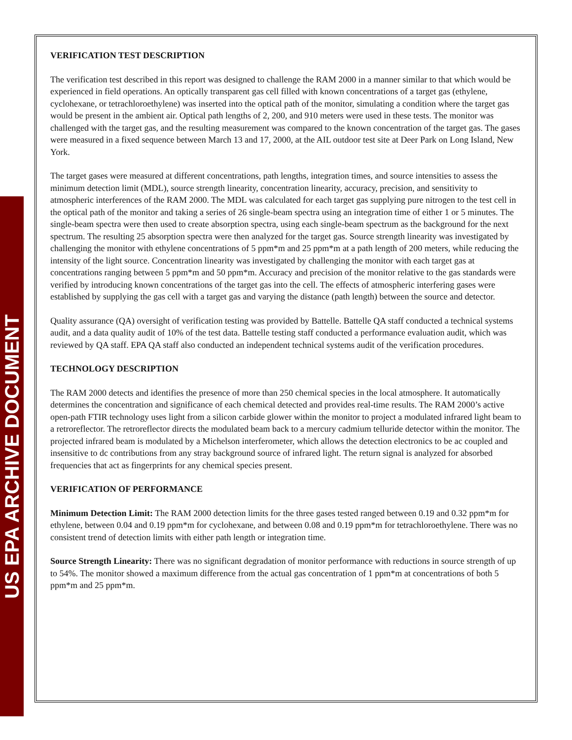US EPA ARCHIVE DOCUMENT
VERIFICATION TEST DESCRIPTION
The verification test described in this report was designed to challenge the RAM 2000 in a manner similar to that which would be experienced in field operations. An optically transparent gas cell filled with known concentrations of a target gas (ethylene, cyclohexane, or tetrachloroethylene) was inserted into the optical path of the monitor, simulating a condition where the target gas would be present in the ambient air. Optical path lengths of 2, 200, and 910 meters were used in these tests. The monitor was challenged with the target gas, and the resulting measurement was compared to the known concentration of the target gas. The gases were measured in a fixed sequence between March 13 and 17, 2000, at the AIL outdoor test site at Deer Park on Long Island, New York.
The target gases were measured at different concentrations, path lengths, integration times, and source intensities to assess the minimum detection limit (MDL), source strength linearity, concentration linearity, accuracy, precision, and sensitivity to atmospheric interferences of the RAM 2000. The MDL was calculated for each target gas supplying pure nitrogen to the test cell in the optical path of the monitor and taking a series of 26 single-beam spectra using an integration time of either 1 or 5 minutes. The single-beam spectra were then used to create absorption spectra, using each single-beam spectrum as the background for the next spectrum. The resulting 25 absorption spectra were then analyzed for the target gas. Source strength linearity was investigated by challenging the monitor with ethylene concentrations of 5 ppm*m and 25 ppm*m at a path length of 200 meters, while reducing the intensity of the light source. Concentration linearity was investigated by challenging the monitor with each target gas at concentrations ranging between 5 ppm*m and 50 ppm*m. Accuracy and precision of the monitor relative to the gas standards were verified by introducing known concentrations of the target gas into the cell. The effects of atmospheric interfering gases were established by supplying the gas cell with a target gas and varying the distance (path length) between the source and detector.
Quality assurance (QA) oversight of verification testing was provided by Battelle. Battelle QA staff conducted a technical systems audit, and a data quality audit of 10% of the test data. Battelle testing staff conducted a performance evaluation audit, which was reviewed by QA staff. EPA QA staff also conducted an independent technical systems audit of the verification procedures.
TECHNOLOGY DESCRIPTION
The RAM 2000 detects and identifies the presence of more than 250 chemical species in the local atmosphere. It automatically determines the concentration and significance of each chemical detected and provides real-time results. The RAM 2000’s active open-path FTIR technology uses light from a silicon carbide glower within the monitor to project a modulated infrared light beam to a retroreflector. The retroreflector directs the modulated beam back to a mercury cadmium telluride detector within the monitor. The projected infrared beam is modulated by a Michelson interferometer, which allows the detection electronics to be ac coupled and insensitive to dc contributions from any stray background source of infrared light. The return signal is analyzed for absorbed frequencies that act as fingerprints for any chemical species present.
VERIFICATION OF PERFORMANCE
Minimum Detection Limit: The RAM 2000 detection limits for the three gases tested ranged between 0.19 and 0.32 ppm*m for ethylene, between 0.04 and 0.19 ppm*m for cyclohexane, and between 0.08 and 0.19 ppm*m for tetrachloroethylene. There was no consistent trend of detection limits with either path length or integration time.
Source Strength Linearity: There was no significant degradation of monitor performance with reductions in source strength of up to 54%. The monitor showed a maximum difference from the actual gas concentration of 1 ppm*m at concentrations of both 5 ppm*m and 25 ppm*m.